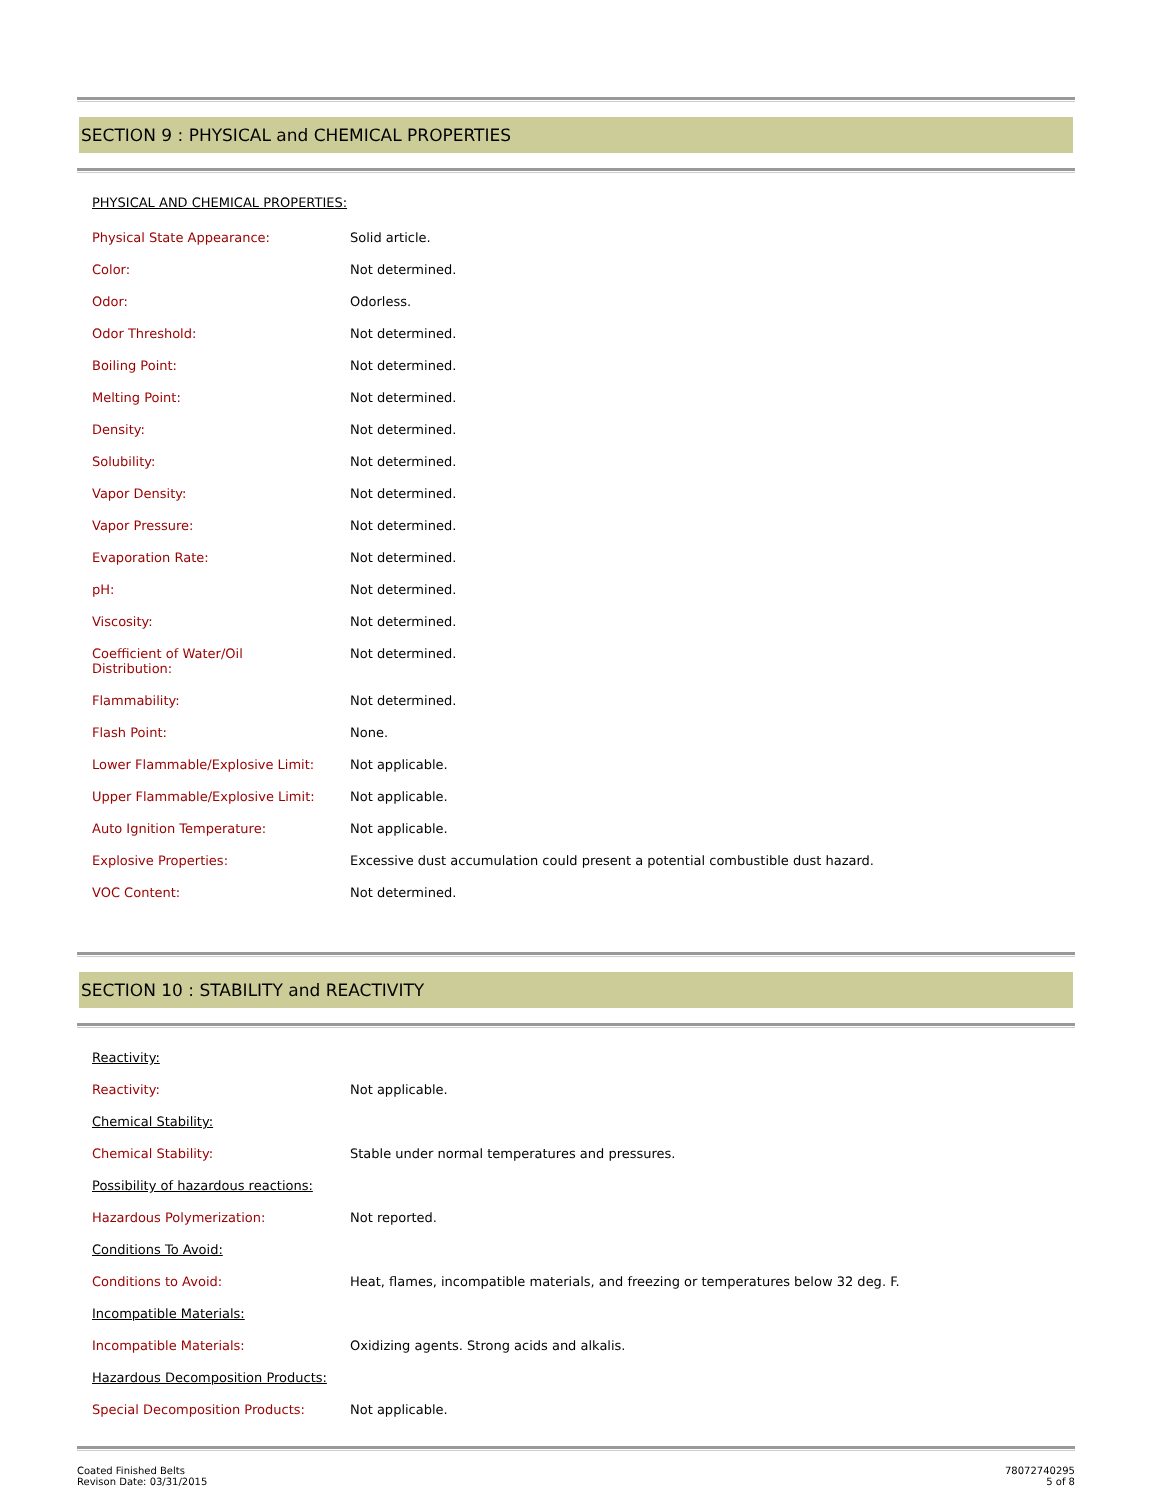SECTION 9 : PHYSICAL and CHEMICAL PROPERTIES
PHYSICAL AND CHEMICAL PROPERTIES:
| Physical State Appearance: | Solid article. |
| Color: | Not determined. |
| Odor: | Odorless. |
| Odor Threshold: | Not determined. |
| Boiling Point: | Not determined. |
| Melting Point: | Not determined. |
| Density: | Not determined. |
| Solubility: | Not determined. |
| Vapor Density: | Not determined. |
| Vapor Pressure: | Not determined. |
| Evaporation Rate: | Not determined. |
| pH: | Not determined. |
| Viscosity: | Not determined. |
| Coefficient of Water/Oil Distribution: | Not determined. |
| Flammability: | Not determined. |
| Flash Point: | None. |
| Lower Flammable/Explosive Limit: | Not applicable. |
| Upper Flammable/Explosive Limit: | Not applicable. |
| Auto Ignition Temperature: | Not applicable. |
| Explosive Properties: | Excessive dust accumulation could present a potential combustible dust hazard. |
| VOC Content: | Not determined. |
SECTION 10 : STABILITY and REACTIVITY
| Reactivity: | |
| Reactivity: | Not applicable. |
| Chemical Stability: | |
| Chemical Stability: | Stable under normal temperatures and pressures. |
| Possibility of hazardous reactions: | |
| Hazardous Polymerization: | Not reported. |
| Conditions To Avoid: | |
| Conditions to Avoid: | Heat, flames, incompatible materials, and freezing or temperatures below 32 deg. F. |
| Incompatible Materials: | |
| Incompatible Materials: | Oxidizing agents. Strong acids and alkalis. |
| Hazardous Decomposition Products: | |
| Special Decomposition Products: | Not applicable. |
Coated Finished Belts
Revison Date: 03/31/2015
78072740295
5 of 8